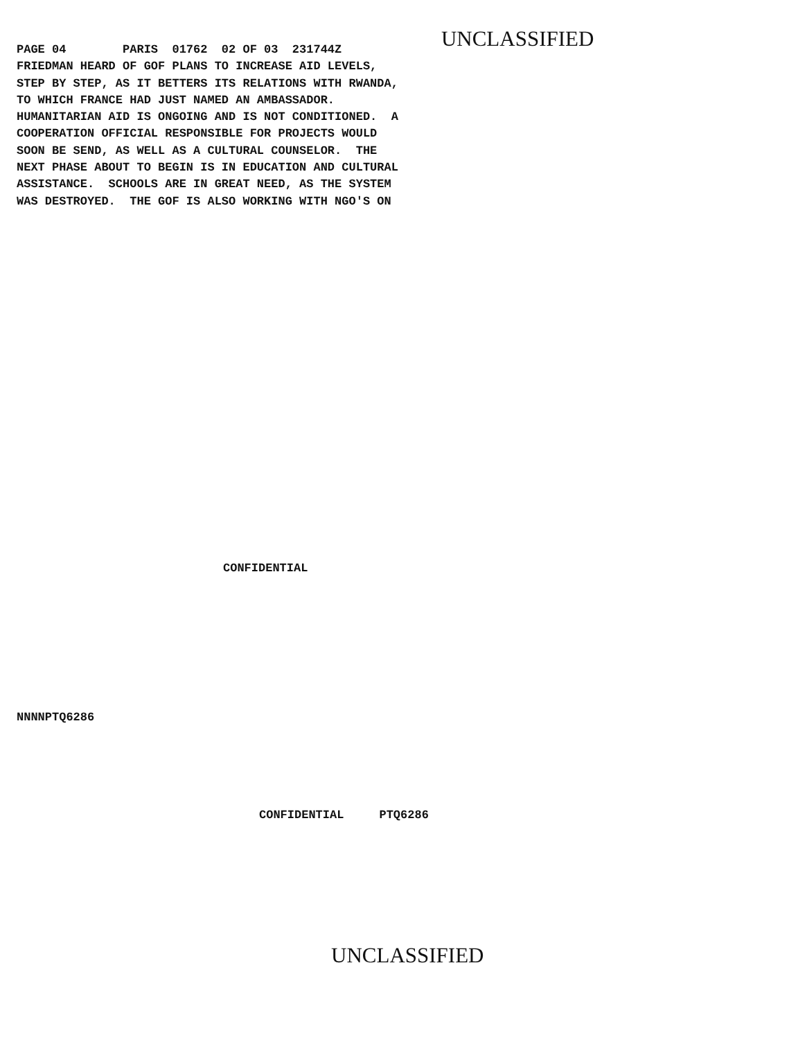PAGE 04        PARIS  01762  02 OF 03  231744Z
FRIEDMAN HEARD OF GOF PLANS TO INCREASE AID LEVELS,
STEP BY STEP, AS IT BETTERS ITS RELATIONS WITH RWANDA,
TO WHICH FRANCE HAD JUST NAMED AN AMBASSADOR.
HUMANITARIAN AID IS ONGOING AND IS NOT CONDITIONED.  A
COOPERATION OFFICIAL RESPONSIBLE FOR PROJECTS WOULD
SOON BE SEND, AS WELL AS A CULTURAL COUNSELOR.  THE
NEXT PHASE ABOUT TO BEGIN IS IN EDUCATION AND CULTURAL
ASSISTANCE.  SCHOOLS ARE IN GREAT NEED, AS THE SYSTEM
WAS DESTROYED.  THE GOF IS ALSO WORKING WITH NGO'S ON
UNCLASSIFIED
CONFIDENTIAL
NNNNPTQ6286
CONFIDENTIAL PTQ6286
UNCLASSIFIED